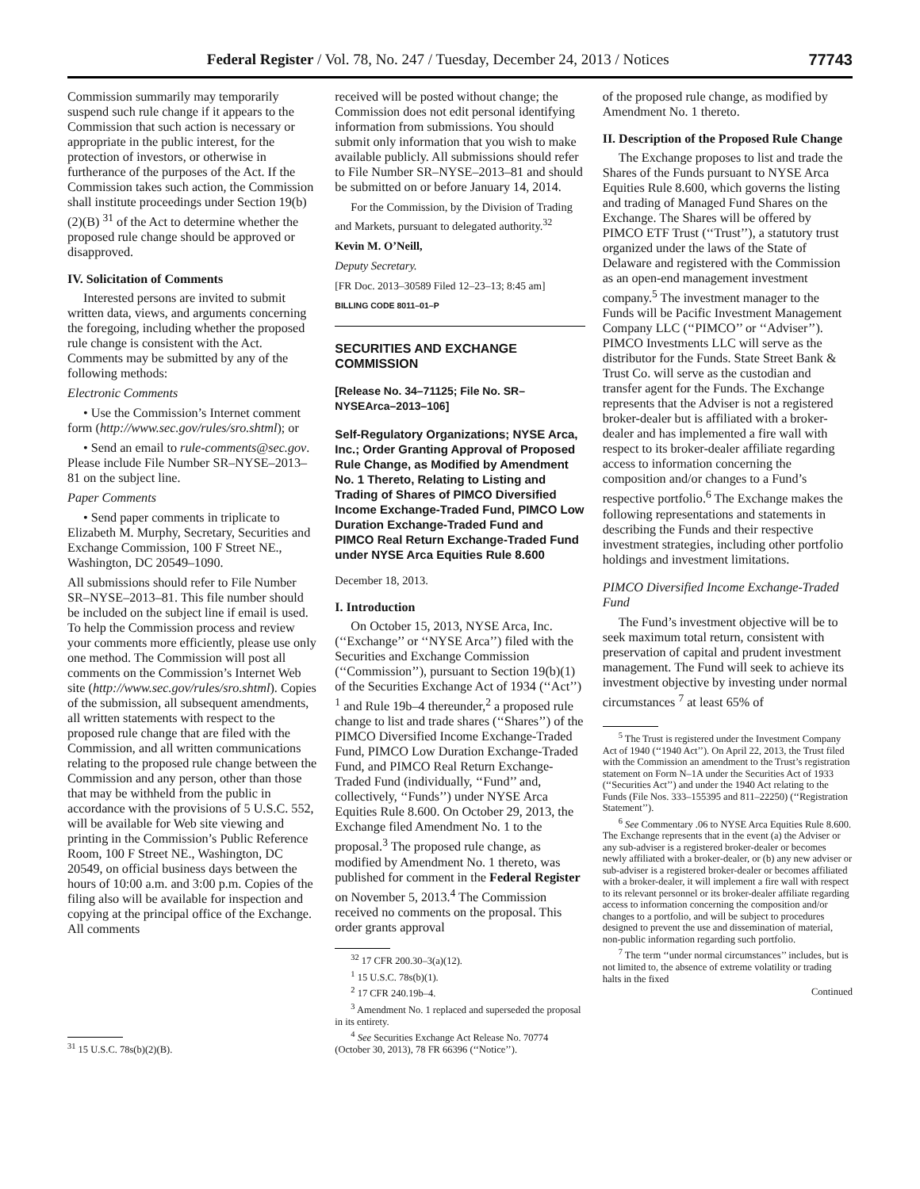Federal Register / Vol. 78, No. 247 / Tuesday, December 24, 2013 / Notices 77743
Commission summarily may temporarily suspend such rule change if it appears to the Commission that such action is necessary or appropriate in the public interest, for the protection of investors, or otherwise in furtherance of the purposes of the Act. If the Commission takes such action, the Commission shall institute proceedings under Section 19(b)(2)(B) <sup>31</sup> of the Act to determine whether the proposed rule change should be approved or disapproved.
IV. Solicitation of Comments
Interested persons are invited to submit written data, views, and arguments concerning the foregoing, including whether the proposed rule change is consistent with the Act. Comments may be submitted by any of the following methods:
Electronic Comments
• Use the Commission’s Internet comment form (http://www.sec.gov/rules/sro.shtml); or
• Send an email to rule-comments@sec.gov. Please include File Number SR–NYSE–2013–81 on the subject line.
Paper Comments
• Send paper comments in triplicate to Elizabeth M. Murphy, Secretary, Securities and Exchange Commission, 100 F Street NE., Washington, DC 20549–1090.
All submissions should refer to File Number SR–NYSE–2013–81. This file number should be included on the subject line if email is used. To help the Commission process and review your comments more efficiently, please use only one method. The Commission will post all comments on the Commission’s Internet Web site (http://www.sec.gov/rules/sro.shtml). Copies of the submission, all subsequent amendments, all written statements with respect to the proposed rule change that are filed with the Commission, and all written communications relating to the proposed rule change between the Commission and any person, other than those that may be withheld from the public in accordance with the provisions of 5 U.S.C. 552, will be available for Web site viewing and printing in the Commission’s Public Reference Room, 100 F Street NE., Washington, DC 20549, on official business days between the hours of 10:00 a.m. and 3:00 p.m. Copies of the filing also will be available for inspection and copying at the principal office of the Exchange. All comments
<sup>31</sup> 15 U.S.C. 78s(b)(2)(B).
received will be posted without change; the Commission does not edit personal identifying information from submissions. You should submit only information that you wish to make available publicly. All submissions should refer to File Number SR–NYSE–2013–81 and should be submitted on or before January 14, 2014.
For the Commission, by the Division of Trading and Markets, pursuant to delegated authority.<sup>32</sup>
Kevin M. O’Neill,
Deputy Secretary.
[FR Doc. 2013–30589 Filed 12–23–13; 8:45 am]
BILLING CODE 8011–01–P
SECURITIES AND EXCHANGE COMMISSION
[Release No. 34–71125; File No. SR–NYSEArca–2013–106]
Self-Regulatory Organizations; NYSE Arca, Inc.; Order Granting Approval of Proposed Rule Change, as Modified by Amendment No. 1 Thereto, Relating to Listing and Trading of Shares of PIMCO Diversified Income Exchange-Traded Fund, PIMCO Low Duration Exchange-Traded Fund and PIMCO Real Return Exchange-Traded Fund under NYSE Arca Equities Rule 8.600
December 18, 2013.
I. Introduction
On October 15, 2013, NYSE Arca, Inc. (‘‘Exchange’’ or ‘‘NYSE Arca’’) filed with the Securities and Exchange Commission (‘‘Commission’’), pursuant to Section 19(b)(1) of the Securities Exchange Act of 1934 (‘‘Act’’) <sup>1</sup> and Rule 19b–4 thereunder,<sup>2</sup> a proposed rule change to list and trade shares (‘‘Shares’’) of the PIMCO Diversified Income Exchange-Traded Fund, PIMCO Low Duration Exchange-Traded Fund, and PIMCO Real Return Exchange-Traded Fund (individually, ‘‘Fund’’ and, collectively, ‘‘Funds’’) under NYSE Arca Equities Rule 8.600. On October 29, 2013, the Exchange filed Amendment No. 1 to the proposal.<sup>3</sup> The proposed rule change, as modified by Amendment No. 1 thereto, was published for comment in the Federal Register on November 5, 2013.<sup>4</sup> The Commission received no comments on the proposal. This order grants approval
<sup>32</sup> 17 CFR 200.30–3(a)(12).
<sup>1</sup> 15 U.S.C. 78s(b)(1).
<sup>2</sup> 17 CFR 240.19b–4.
<sup>3</sup> Amendment No. 1 replaced and superseded the proposal in its entirety.
<sup>4</sup> See Securities Exchange Act Release No. 70774 (October 30, 2013), 78 FR 66396 (‘‘Notice’’).
of the proposed rule change, as modified by Amendment No. 1 thereto.
II. Description of the Proposed Rule Change
The Exchange proposes to list and trade the Shares of the Funds pursuant to NYSE Arca Equities Rule 8.600, which governs the listing and trading of Managed Fund Shares on the Exchange. The Shares will be offered by PIMCO ETF Trust (‘‘Trust’’), a statutory trust organized under the laws of the State of Delaware and registered with the Commission as an open-end management investment company.<sup>5</sup> The investment manager to the Funds will be Pacific Investment Management Company LLC (‘‘PIMCO’’ or ‘‘Adviser’’). PIMCO Investments LLC will serve as the distributor for the Funds. State Street Bank & Trust Co. will serve as the custodian and transfer agent for the Funds. The Exchange represents that the Adviser is not a registered broker-dealer but is affiliated with a broker-dealer and has implemented a fire wall with respect to its broker-dealer affiliate regarding access to information concerning the composition and/or changes to a Fund’s respective portfolio.<sup>6</sup> The Exchange makes the following representations and statements in describing the Funds and their respective investment strategies, including other portfolio holdings and investment limitations.
PIMCO Diversified Income Exchange-Traded Fund
The Fund’s investment objective will be to seek maximum total return, consistent with preservation of capital and prudent investment management. The Fund will seek to achieve its investment objective by investing under normal circumstances <sup>7</sup> at least 65% of
<sup>5</sup> The Trust is registered under the Investment Company Act of 1940 (‘‘1940 Act’’). On April 22, 2013, the Trust filed with the Commission an amendment to the Trust’s registration statement on Form N–1A under the Securities Act of 1933 (‘‘Securities Act’’) and under the 1940 Act relating to the Funds (File Nos. 333–155395 and 811–22250) (‘‘Registration Statement’’).
<sup>6</sup> See Commentary .06 to NYSE Arca Equities Rule 8.600. The Exchange represents that in the event (a) the Adviser or any sub-adviser is a registered broker-dealer or becomes newly affiliated with a broker-dealer, or (b) any new adviser or sub-adviser is a registered broker-dealer or becomes affiliated with a broker-dealer, it will implement a fire wall with respect to its relevant personnel or its broker-dealer affiliate regarding access to information concerning the composition and/or changes to a portfolio, and will be subject to procedures designed to prevent the use and dissemination of material, non-public information regarding such portfolio.
<sup>7</sup> The term ‘‘under normal circumstances’’ includes, but is not limited to, the absence of extreme volatility or trading halts in the fixed
Continued